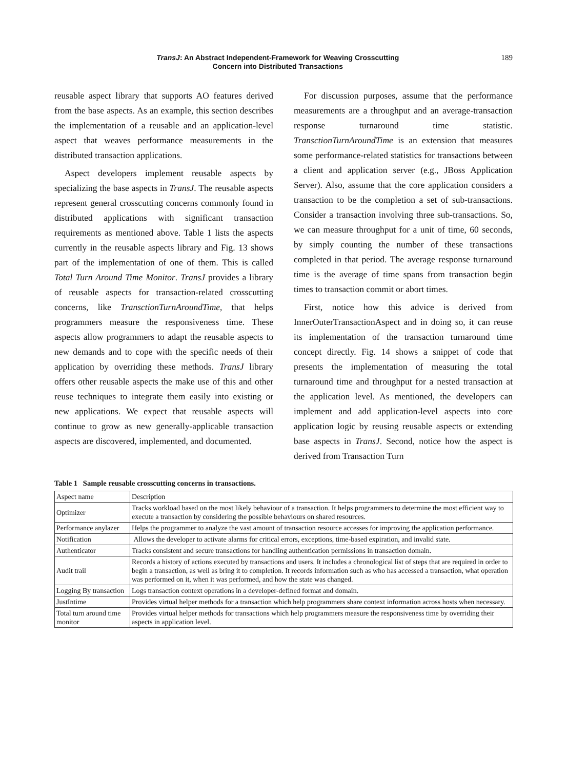TransJ: An Abstract Independent-Framework for Weaving Crosscutting
Concern into Distributed Transactions
189
reusable aspect library that supports AO features derived from the base aspects. As an example, this section describes the implementation of a reusable and an application-level aspect that weaves performance measurements in the distributed transaction applications.
Aspect developers implement reusable aspects by specializing the base aspects in TransJ. The reusable aspects represent general crosscutting concerns commonly found in distributed applications with significant transaction requirements as mentioned above. Table 1 lists the aspects currently in the reusable aspects library and Fig. 13 shows part of the implementation of one of them. This is called Total Turn Around Time Monitor. TransJ provides a library of reusable aspects for transaction-related crosscutting concerns, like TransctionTurnAroundTime, that helps programmers measure the responsiveness time. These aspects allow programmers to adapt the reusable aspects to new demands and to cope with the specific needs of their application by overriding these methods. TransJ library offers other reusable aspects the make use of this and other reuse techniques to integrate them easily into existing or new applications. We expect that reusable aspects will continue to grow as new generally-applicable transaction aspects are discovered, implemented, and documented.
For discussion purposes, assume that the performance measurements are a throughput and an average-transaction response turnaround time statistic. TransctionTurnAroundTime is an extension that measures some performance-related statistics for transactions between a client and application server (e.g., JBoss Application Server). Also, assume that the core application considers a transaction to be the completion a set of sub-transactions. Consider a transaction involving three sub-transactions. So, we can measure throughput for a unit of time, 60 seconds, by simply counting the number of these transactions completed in that period. The average response turnaround time is the average of time spans from transaction begin times to transaction commit or abort times.
First, notice how this advice is derived from InnerOuterTransactionAspect and in doing so, it can reuse its implementation of the transaction turnaround time concept directly. Fig. 14 shows a snippet of code that presents the implementation of measuring the total turnaround time and throughput for a nested transaction at the application level. As mentioned, the developers can implement and add application-level aspects into core application logic by reusing reusable aspects or extending base aspects in TransJ. Second, notice how the aspect is derived from Transaction Turn
Table 1 Sample reusable crosscutting concerns in transactions.
| Aspect name | Description |
| Optimizer | Tracks workload based on the most likely behaviour of a transaction. It helps programmers to determine the most efficient way to execute a transaction by considering the possible behaviours on shared resources. |
| Performance anylazer | Helps the programmer to analyze the vast amount of transaction resource accesses for improving the application performance. |
| Notification | Allows the developer to activate alarms for critical errors, exceptions, time-based expiration, and invalid state. |
| Authenticator | Tracks consistent and secure transactions for handling authentication permissions in transaction domain. |
| Audit trail | Records a history of actions executed by transactions and users. It includes a chronological list of steps that are required in order to begin a transaction, as well as bring it to completion. It records information such as who has accessed a transaction, what operation was performed on it, when it was performed, and how the state was changed. |
| Logging By transaction | Logs transaction context operations in a developer-defined format and domain. |
| JustIntime | Provides virtual helper methods for a transaction which help programmers share context information across hosts when necessary. |
| Total turn around time monitor | Provides virtual helper methods for transactions which help programmers measure the responsiveness time by overriding their aspects in application level. |